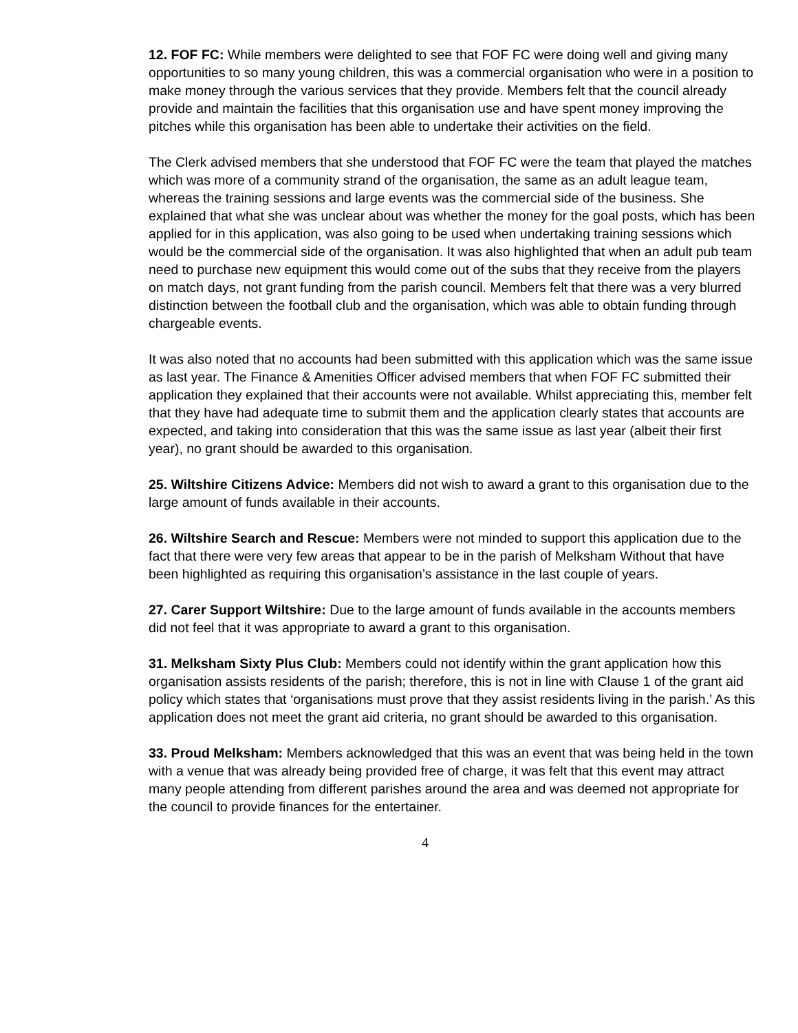12. FOF FC: While members were delighted to see that FOF FC were doing well and giving many opportunities to so many young children, this was a commercial organisation who were in a position to make money through the various services that they provide. Members felt that the council already provide and maintain the facilities that this organisation use and have spent money improving the pitches while this organisation has been able to undertake their activities on the field.
The Clerk advised members that she understood that FOF FC were the team that played the matches which was more of a community strand of the organisation, the same as an adult league team, whereas the training sessions and large events was the commercial side of the business. She explained that what she was unclear about was whether the money for the goal posts, which has been applied for in this application, was also going to be used when undertaking training sessions which would be the commercial side of the organisation. It was also highlighted that when an adult pub team need to purchase new equipment this would come out of the subs that they receive from the players on match days, not grant funding from the parish council. Members felt that there was a very blurred distinction between the football club and the organisation, which was able to obtain funding through chargeable events.
It was also noted that no accounts had been submitted with this application which was the same issue as last year. The Finance & Amenities Officer advised members that when FOF FC submitted their application they explained that their accounts were not available. Whilst appreciating this, member felt that they have had adequate time to submit them and the application clearly states that accounts are expected, and taking into consideration that this was the same issue as last year (albeit their first year), no grant should be awarded to this organisation.
25. Wiltshire Citizens Advice: Members did not wish to award a grant to this organisation due to the large amount of funds available in their accounts.
26. Wiltshire Search and Rescue: Members were not minded to support this application due to the fact that there were very few areas that appear to be in the parish of Melksham Without that have been highlighted as requiring this organisation’s assistance in the last couple of years.
27. Carer Support Wiltshire: Due to the large amount of funds available in the accounts members did not feel that it was appropriate to award a grant to this organisation.
31. Melksham Sixty Plus Club: Members could not identify within the grant application how this organisation assists residents of the parish; therefore, this is not in line with Clause 1 of the grant aid policy which states that ‘organisations must prove that they assist residents living in the parish.’ As this application does not meet the grant aid criteria, no grant should be awarded to this organisation.
33. Proud Melksham: Members acknowledged that this was an event that was being held in the town with a venue that was already being provided free of charge, it was felt that this event may attract many people attending from different parishes around the area and was deemed not appropriate for the council to provide finances for the entertainer.
4